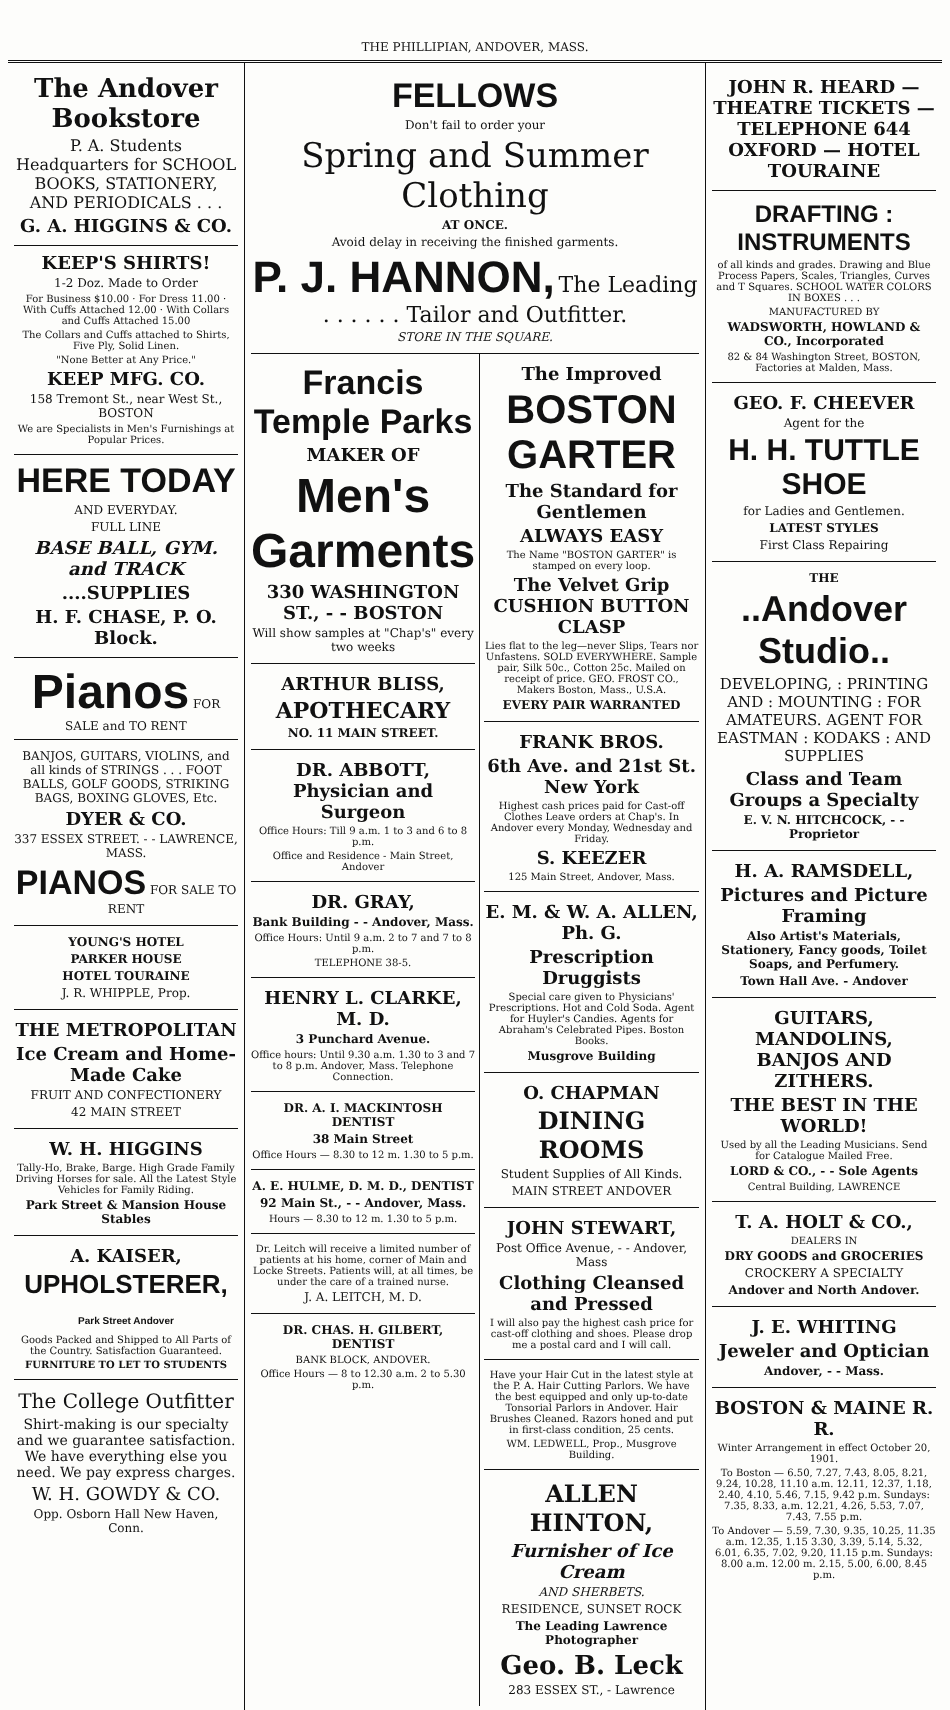THE PHILLIPIAN, ANDOVER, MASS.
The Andover Bookstore
P. A. Students Headquarters for SCHOOL BOOKS, STATIONERY, AND PERIODICALS . . .
G. A. HIGGINS & CO.
KEEP'S SHIRTS!
1-2 Doz. Made to Order
For Business $10.00 · For Dress 11.00 · With Cuffs Attached 12.00 · With Collars and Cuffs Attached 15.00
The Collars and Cuffs attached to Shirts, Five Ply, Solid Linen.
"None Better at Any Price."
KEEP MFG. CO.
158 Tremont St., near West St., BOSTON
We are Specialists in Men's Furnishings at Popular Prices.
HERE TODAY
AND EVERYDAY.
FULL LINE
BASE BALL, GYM. and TRACK
....SUPPLIES
H. F. CHASE, P. O. Block.
Pianos FOR SALE and TO RENT
BANJOS, GUITARS, VIOLINS, and all kinds of STRINGS . . . FOOT BALLS, GOLF GOODS, STRIKING BAGS, BOXING GLOVES, Etc.
DYER & CO.
337 ESSEX STREET. - - LAWRENCE, MASS.
PIANOS FOR SALE TO RENT
YOUNG'S HOTEL
PARKER HOUSE
HOTEL TOURAINE
J. R. WHIPPLE, Prop.
THE METROPOLITAN
Ice Cream and Home-Made Cake
FRUIT AND CONFECTIONERY
42 MAIN STREET
W. H. HIGGINS
Tally-Ho, Brake, Barge. High Grade Family Driving Horses for sale. All the Latest Style Vehicles for Family Riding.
Park Street & Mansion House Stables
A. KAISER,
UPHOLSTERER, Park Street Andover
Goods Packed and Shipped to All Parts of the Country. Satisfaction Guaranteed.
FURNITURE TO LET TO STUDENTS
The College Outfitter
Shirt-making is our specialty and we guarantee satisfaction. We have everything else you need. We pay express charges.
W. H. GOWDY & CO.
Opp. Osborn Hall New Haven, Conn.
FELLOWS
Don't fail to order your
Spring and Summer Clothing
AT ONCE.
Avoid delay in receiving the finished garments.
P. J. HANNON, The Leading . . . . . . Tailor and Outfitter.
STORE IN THE SQUARE.
Francis Temple Parks
MAKER OF
Men's Garments
330 WASHINGTON ST., - - BOSTON
Will show samples at "Chap's" every two weeks
ARTHUR BLISS,
APOTHECARY
NO. 11 MAIN STREET.
DR. ABBOTT, Physician and Surgeon
Office Hours: Till 9 a.m. 1 to 3 and 6 to 8 p.m.
Office and Residence - Main Street, Andover
DR. GRAY,
Bank Building - - Andover, Mass.
Office Hours: Until 9 a.m. 2 to 7 and 7 to 8 p.m.
TELEPHONE 38-5.
HENRY L. CLARKE, M. D.
3 Punchard Avenue.
Office hours: Until 9.30 a.m. 1.30 to 3 and 7 to 8 p.m. Andover, Mass. Telephone Connection.
DR. A. I. MACKINTOSH DENTIST
38 Main Street
Office Hours — 8.30 to 12 m. 1.30 to 5 p.m.
A. E. HULME, D. M. D., DENTIST
92 Main St., - - Andover, Mass.
Hours — 8.30 to 12 m. 1.30 to 5 p.m.
Dr. Leitch will receive a limited number of patients at his home, corner of Main and Locke Streets. Patients will, at all times, be under the care of a trained nurse.
J. A. LEITCH, M. D.
DR. CHAS. H. GILBERT, DENTIST
BANK BLOCK, ANDOVER.
Office Hours — 8 to 12.30 a.m. 2 to 5.30 p.m.
The Improved
BOSTON GARTER
The Standard for Gentlemen
ALWAYS EASY
The Name "BOSTON GARTER" is stamped on every loop.
The Velvet Grip CUSHION BUTTON CLASP
Lies flat to the leg—never Slips, Tears nor Unfastens. SOLD EVERYWHERE. Sample pair, Silk 50c., Cotton 25c. Mailed on receipt of price. GEO. FROST CO., Makers Boston, Mass., U.S.A.
EVERY PAIR WARRANTED
FRANK BROS.
6th Ave. and 21st St. New York
Highest cash prices paid for Cast-off Clothes Leave orders at Chap's. In Andover every Monday, Wednesday and Friday.
S. KEEZER
125 Main Street, Andover, Mass.
E. M. & W. A. ALLEN, Ph. G.
Prescription Druggists
Special care given to Physicians' Prescriptions. Hot and Cold Soda. Agent for Huyler's Candies. Agents for Abraham's Celebrated Pipes. Boston Books.
Musgrove Building
O. CHAPMAN
DINING ROOMS
Student Supplies of All Kinds.
MAIN STREET ANDOVER
JOHN STEWART,
Post Office Avenue, - - Andover, Mass
Clothing Cleansed and Pressed
I will also pay the highest cash price for cast-off clothing and shoes. Please drop me a postal card and I will call.
Have your Hair Cut in the latest style at the P. A. Hair Cutting Parlors. We have the best equipped and only up-to-date Tonsorial Parlors in Andover. Hair Brushes Cleaned. Razors honed and put in first-class condition, 25 cents.
WM. LEDWELL, Prop., Musgrove Building.
ALLEN HINTON,
Furnisher of Ice Cream
AND SHERBETS.
RESIDENCE, SUNSET ROCK
The Leading Lawrence Photographer
Geo. B. Leck
283 ESSEX ST., - Lawrence
JOHN R. HEARD — THEATRE TICKETS — TELEPHONE 644 OXFORD — HOTEL TOURAINE
DRAFTING : INSTRUMENTS
of all kinds and grades. Drawing and Blue Process Papers, Scales, Triangles, Curves and T Squares. SCHOOL WATER COLORS IN BOXES . . .
MANUFACTURED BY
WADSWORTH, HOWLAND & CO., Incorporated
82 & 84 Washington Street, BOSTON, Factories at Malden, Mass.
GEO. F. CHEEVER
Agent for the
H. H. TUTTLE SHOE
for Ladies and Gentlemen.
LATEST STYLES
First Class Repairing
THE
..Andover Studio..
DEVELOPING, : PRINTING AND : MOUNTING : FOR AMATEURS. AGENT FOR EASTMAN : KODAKS : AND SUPPLIES
Class and Team Groups a Specialty
E. V. N. HITCHCOCK, - - Proprietor
H. A. RAMSDELL,
Pictures and Picture Framing
Also Artist's Materials, Stationery, Fancy goods, Toilet Soaps, and Perfumery.
Town Hall Ave. - Andover
GUITARS, MANDOLINS, BANJOS AND ZITHERS.
THE BEST IN THE WORLD!
Used by all the Leading Musicians. Send for Catalogue Mailed Free.
LORD & CO., - - Sole Agents
Central Building, LAWRENCE
T. A. HOLT & CO.,
DEALERS IN
DRY GOODS and GROCERIES
CROCKERY A SPECIALTY
Andover and North Andover.
J. E. WHITING
Jeweler and Optician
Andover, - - Mass.
BOSTON & MAINE R. R.
Winter Arrangement in effect October 20, 1901.
To Boston — 6.50, 7.27, 7.43, 8.05, 8.21, 9.24, 10.28, 11.10 a.m. 12.11, 12.37, 1.18, 2.40, 4.10, 5.46, 7.15, 9.42 p.m. Sundays: 7.35, 8.33, a.m. 12.21, 4.26, 5.53, 7.07, 7.43, 7.55 p.m.
To Andover — 5.59, 7.30, 9.35, 10.25, 11.35 a.m. 12.35, 1.15 3.30, 3.39, 5.14, 5.32, 6.01, 6.35, 7.02, 9.20, 11.15 p.m. Sundays: 8.00 a.m. 12.00 m. 2.15, 5.00, 6.00, 8.45 p.m.